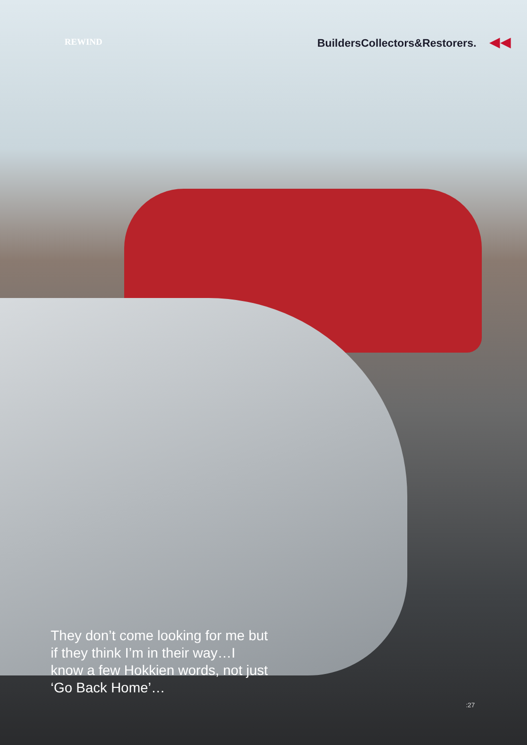REWIND BuildersCollectors&Restorers. ◀◀
They don’t come looking for me but if they think I’m in their way…I know a few Hokkien words, not just ‘Go Back Home’…
:27